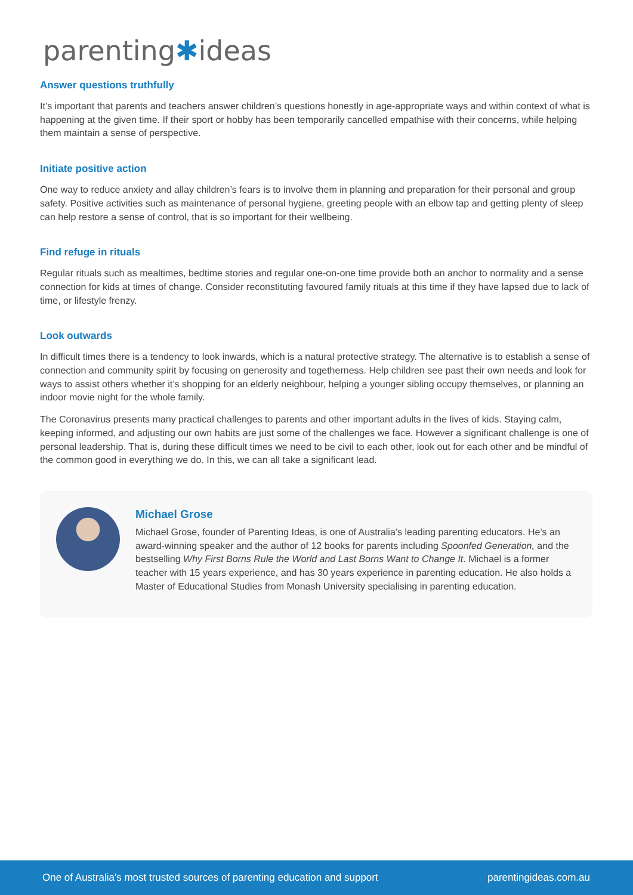parenting✱ideas
Answer questions truthfully
It’s important that parents and teachers answer children’s questions honestly in age-appropriate ways and within context of what is happening at the given time. If their sport or hobby has been temporarily cancelled empathise with their concerns, while helping them maintain a sense of perspective.
Initiate positive action
One way to reduce anxiety and allay children’s fears is to involve them in planning and preparation for their personal and group safety. Positive activities such as maintenance of personal hygiene, greeting people with an elbow tap and getting plenty of sleep can help restore a sense of control, that is so important for their wellbeing.
Find refuge in rituals
Regular rituals such as mealtimes, bedtime stories and regular one-on-one time provide both an anchor to normality and a sense connection for kids at times of change. Consider reconstituting favoured family rituals at this time if they have lapsed due to lack of time, or lifestyle frenzy.
Look outwards
In difficult times there is a tendency to look inwards, which is a natural protective strategy. The alternative is to establish a sense of connection and community spirit by focusing on generosity and togetherness. Help children see past their own needs and look for ways to assist others whether it’s shopping for an elderly neighbour, helping a younger sibling occupy themselves, or planning an indoor movie night for the whole family.
The Coronavirus presents many practical challenges to parents and other important adults in the lives of kids. Staying calm, keeping informed, and adjusting our own habits are just some of the challenges we face. However a significant challenge is one of personal leadership. That is, during these difficult times we need to be civil to each other, look out for each other and be mindful of the common good in everything we do. In this, we can all take a significant lead.
Michael Grose
Michael Grose, founder of Parenting Ideas, is one of Australia’s leading parenting educators. He’s an award-winning speaker and the author of 12 books for parents including Spoonfed Generation, and the bestselling Why First Borns Rule the World and Last Borns Want to Change It. Michael is a former teacher with 15 years experience, and has 30 years experience in parenting education. He also holds a Master of Educational Studies from Monash University specialising in parenting education.
One of Australia's most trusted sources of parenting education and support parentingideas.com.au